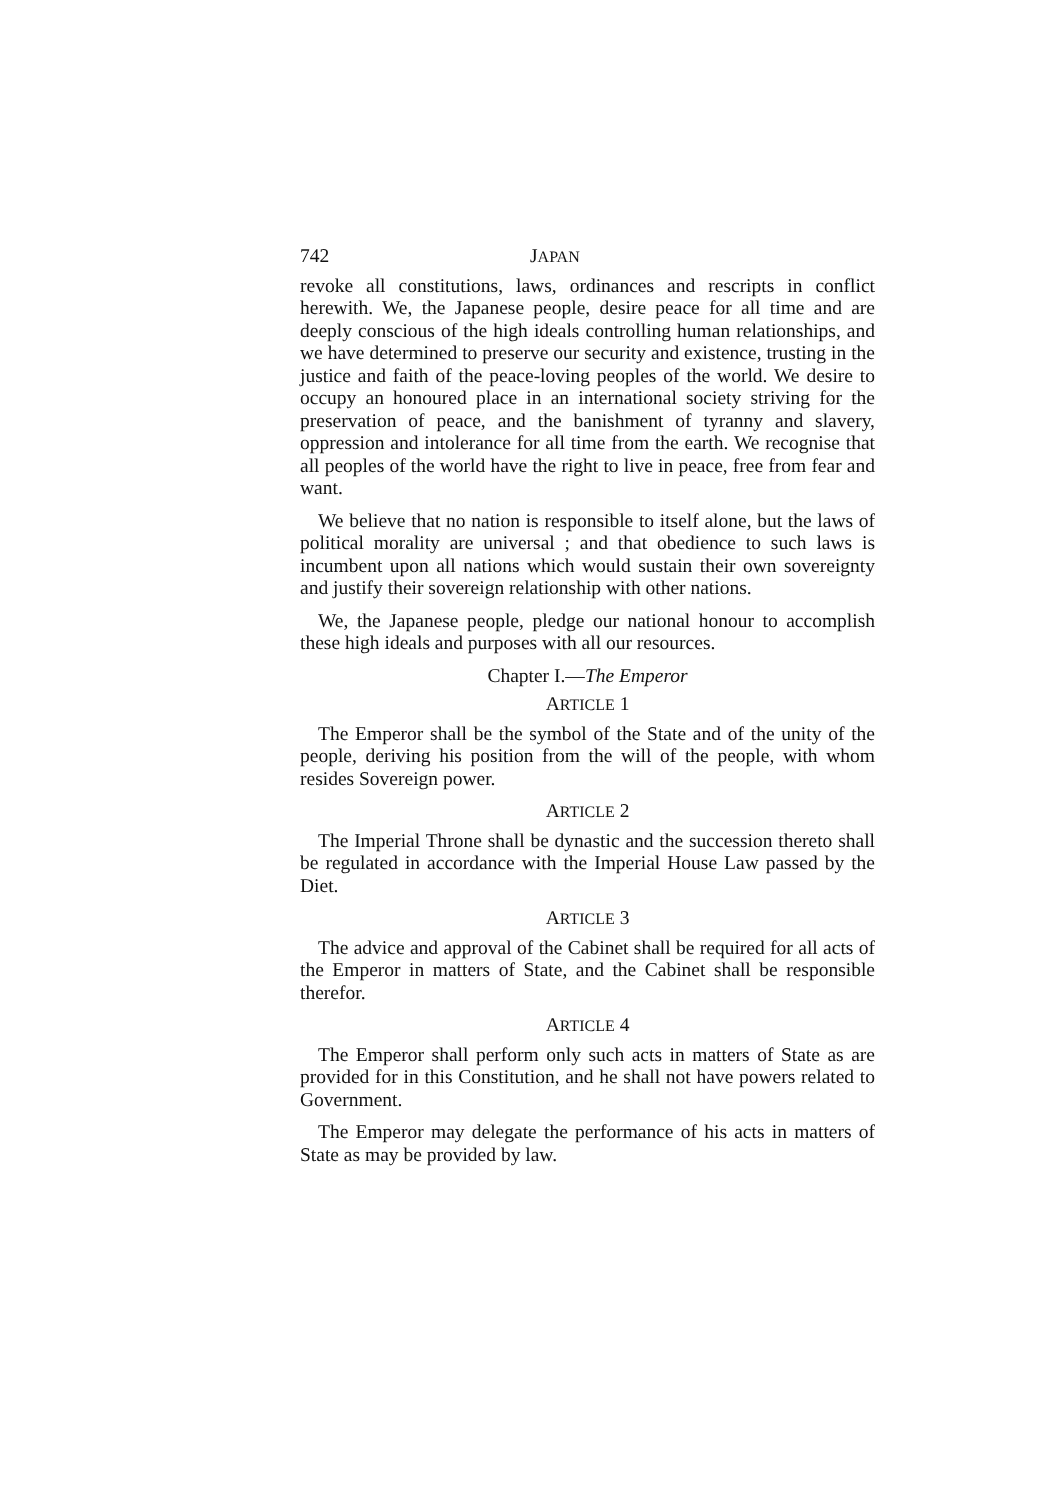742 JAPAN
revoke all constitutions, laws, ordinances and rescripts in conflict herewith. We, the Japanese people, desire peace for all time and are deeply conscious of the high ideals controlling human relationships, and we have determined to preserve our security and existence, trusting in the justice and faith of the peace-loving peoples of the world. We desire to occupy an honoured place in an international society striving for the preservation of peace, and the banishment of tyranny and slavery, oppression and intolerance for all time from the earth. We recognise that all peoples of the world have the right to live in peace, free from fear and want.
We believe that no nation is responsible to itself alone, but the laws of political morality are universal ; and that obedience to such laws is incumbent upon all nations which would sustain their own sovereignty and justify their sovereign relationship with other nations.
We, the Japanese people, pledge our national honour to accomplish these high ideals and purposes with all our resources.
Chapter I.—The Emperor
ARTICLE 1
The Emperor shall be the symbol of the State and of the unity of the people, deriving his position from the will of the people, with whom resides Sovereign power.
ARTICLE 2
The Imperial Throne shall be dynastic and the succession thereto shall be regulated in accordance with the Imperial House Law passed by the Diet.
ARTICLE 3
The advice and approval of the Cabinet shall be required for all acts of the Emperor in matters of State, and the Cabinet shall be responsible therefor.
ARTICLE 4
The Emperor shall perform only such acts in matters of State as are provided for in this Constitution, and he shall not have powers related to Government.
The Emperor may delegate the performance of his acts in matters of State as may be provided by law.